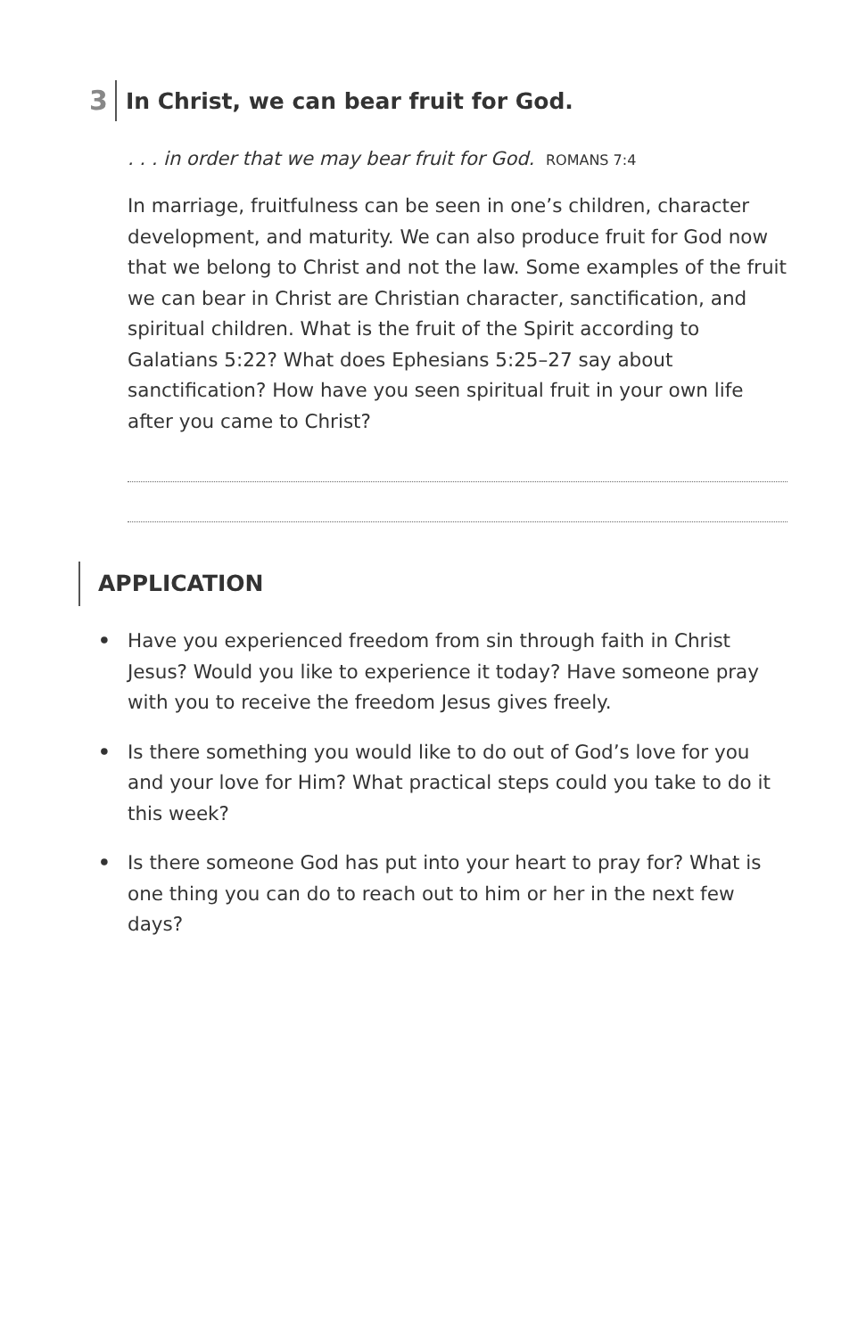3 In Christ, we can bear fruit for God.
. . . in order that we may bear fruit for God. ROMANS 7:4
In marriage, fruitfulness can be seen in one’s children, character development, and maturity. We can also produce fruit for God now that we belong to Christ and not the law. Some examples of the fruit we can bear in Christ are Christian character, sanctification, and spiritual children. What is the fruit of the Spirit according to Galatians 5:22? What does Ephesians 5:25–27 say about sanctification? How have you seen spiritual fruit in your own life after you came to Christ?
APPLICATION
• Have you experienced freedom from sin through faith in Christ Jesus? Would you like to experience it today? Have someone pray with you to receive the freedom Jesus gives freely.
• Is there something you would like to do out of God’s love for you and your love for Him? What practical steps could you take to do it this week?
• Is there someone God has put into your heart to pray for? What is one thing you can do to reach out to him or her in the next few days?